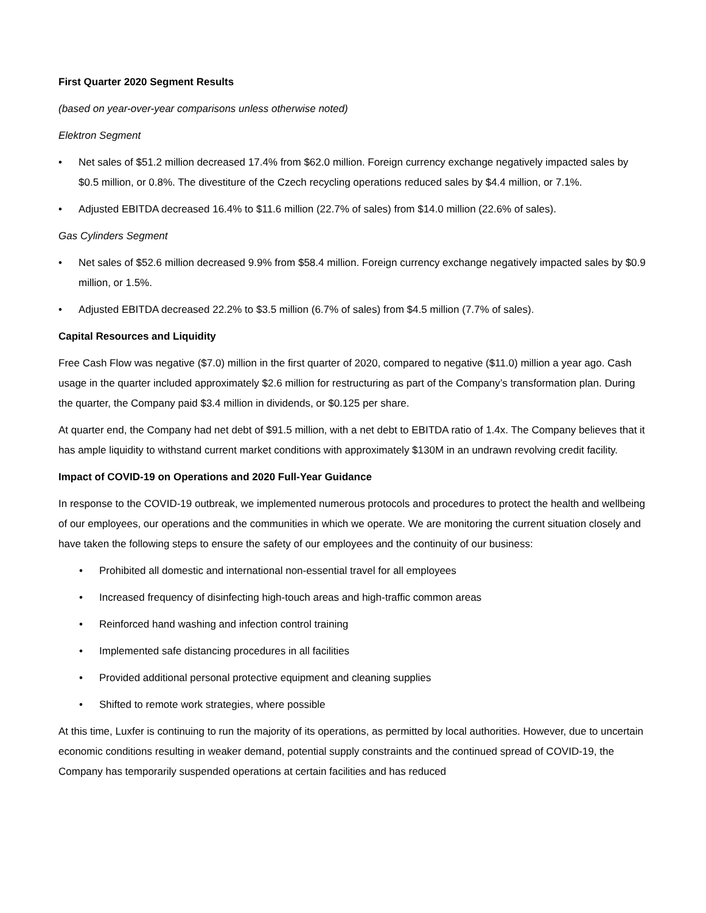First Quarter 2020 Segment Results
(based on year-over-year comparisons unless otherwise noted)
Elektron Segment
• Net sales of $51.2 million decreased 17.4% from $62.0 million. Foreign currency exchange negatively impacted sales by $0.5 million, or 0.8%. The divestiture of the Czech recycling operations reduced sales by $4.4 million, or 7.1%.
• Adjusted EBITDA decreased 16.4% to $11.6 million (22.7% of sales) from $14.0 million (22.6% of sales).
Gas Cylinders Segment
• Net sales of $52.6 million decreased 9.9% from $58.4 million. Foreign currency exchange negatively impacted sales by $0.9 million, or 1.5%.
• Adjusted EBITDA decreased 22.2% to $3.5 million (6.7% of sales) from $4.5 million (7.7% of sales).
Capital Resources and Liquidity
Free Cash Flow was negative ($7.0) million in the first quarter of 2020, compared to negative ($11.0) million a year ago. Cash usage in the quarter included approximately $2.6 million for restructuring as part of the Company’s transformation plan. During the quarter, the Company paid $3.4 million in dividends, or $0.125 per share.
At quarter end, the Company had net debt of $91.5 million, with a net debt to EBITDA ratio of 1.4x. The Company believes that it has ample liquidity to withstand current market conditions with approximately $130M in an undrawn revolving credit facility.
Impact of COVID-19 on Operations and 2020 Full-Year Guidance
In response to the COVID-19 outbreak, we implemented numerous protocols and procedures to protect the health and wellbeing of our employees, our operations and the communities in which we operate. We are monitoring the current situation closely and have taken the following steps to ensure the safety of our employees and the continuity of our business:
• Prohibited all domestic and international non-essential travel for all employees
• Increased frequency of disinfecting high-touch areas and high-traffic common areas
• Reinforced hand washing and infection control training
• Implemented safe distancing procedures in all facilities
• Provided additional personal protective equipment and cleaning supplies
• Shifted to remote work strategies, where possible
At this time, Luxfer is continuing to run the majority of its operations, as permitted by local authorities. However, due to uncertain economic conditions resulting in weaker demand, potential supply constraints and the continued spread of COVID-19, the Company has temporarily suspended operations at certain facilities and has reduced